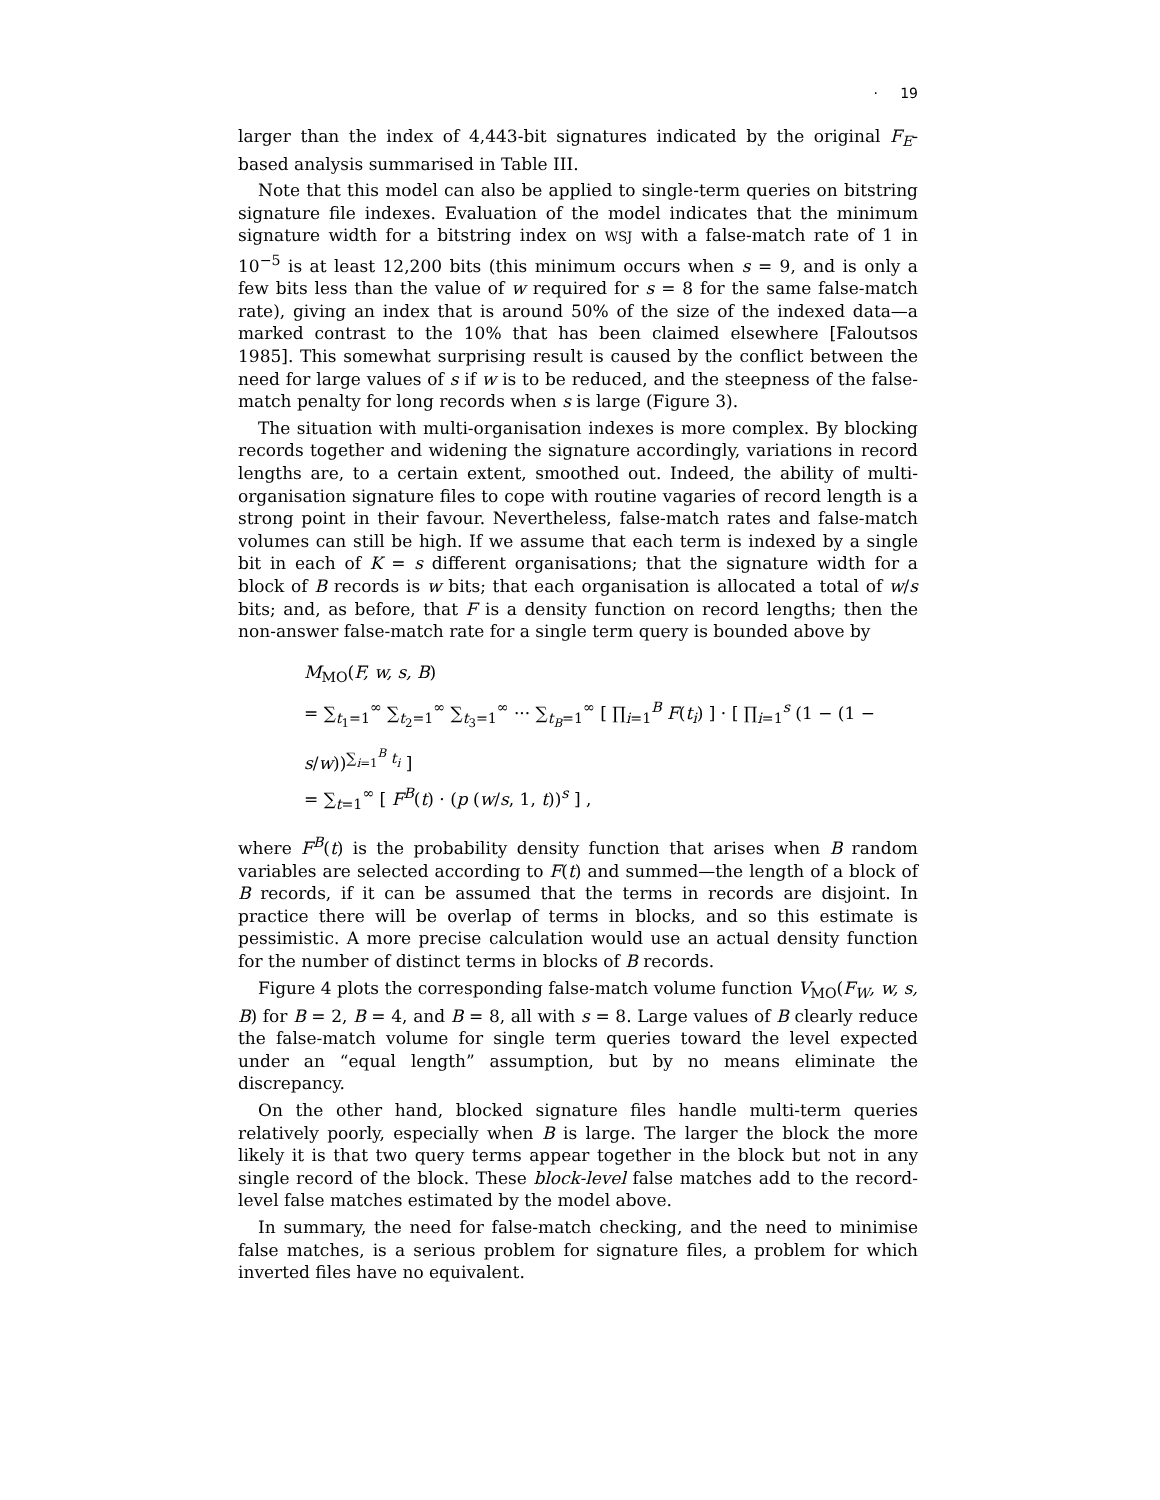· 19
larger than the index of 4,443-bit signatures indicated by the original F<sub>E</sub>-based analysis summarised in Table III.
Note that this model can also be applied to single-term queries on bitstring signature file indexes. Evaluation of the model indicates that the minimum signature width for a bitstring index on WSJ with a false-match rate of 1 in 10<sup>−5</sup> is at least 12,200 bits (this minimum occurs when s = 9, and is only a few bits less than the value of w required for s = 8 for the same false-match rate), giving an index that is around 50% of the size of the indexed data—a marked contrast to the 10% that has been claimed elsewhere [Faloutsos 1985]. This somewhat surprising result is caused by the conflict between the need for large values of s if w is to be reduced, and the steepness of the false-match penalty for long records when s is large (Figure 3).
The situation with multi-organisation indexes is more complex. By blocking records together and widening the signature accordingly, variations in record lengths are, to a certain extent, smoothed out. Indeed, the ability of multi-organisation signature files to cope with routine vagaries of record length is a strong point in their favour. Nevertheless, false-match rates and false-match volumes can still be high. If we assume that each term is indexed by a single bit in each of K = s different organisations; that the signature width for a block of B records is w bits; that each organisation is allocated a total of w/s bits; and, as before, that F is a density function on record lengths; then the non-answer false-match rate for a single term query is bounded above by
M<sub>MO</sub>(F, w, s, B)
= ∑<sub>t<sub>1</sub>=1</sub><sup>∞</sup> ∑<sub>t<sub>2</sub>=1</sub><sup>∞</sup> ∑<sub>t<sub>3</sub>=1</sub><sup>∞</sup> ··· ∑<sub>t<sub>B</sub>=1</sub><sup>∞</sup> [ ∏<sub>i=1</sub><sup>B</sup> F(t<sub>i</sub>) ] · [ ∏<sub>i=1</sub><sup>s</sup> (1 − (1 − s/w))<sup>∑<sub>i=1</sub><sup>B</sup> t<sub>i</sub></sup> ]
= ∑<sub>t=1</sub><sup>∞</sup> [ F<sup>B</sup>(t) · (p (w/s, 1, t))<sup>s</sup> ] ,
where F<sup>B</sup>(t) is the probability density function that arises when B random variables are selected according to F(t) and summed—the length of a block of B records, if it can be assumed that the terms in records are disjoint. In practice there will be overlap of terms in blocks, and so this estimate is pessimistic. A more precise calculation would use an actual density function for the number of distinct terms in blocks of B records.
Figure 4 plots the corresponding false-match volume function V<sub>MO</sub>(F<sub>W</sub>, w, s, B) for B = 2, B = 4, and B = 8, all with s = 8. Large values of B clearly reduce the false-match volume for single term queries toward the level expected under an “equal length” assumption, but by no means eliminate the discrepancy.
On the other hand, blocked signature files handle multi-term queries relatively poorly, especially when B is large. The larger the block the more likely it is that two query terms appear together in the block but not in any single record of the block. These block-level false matches add to the record-level false matches estimated by the model above.
In summary, the need for false-match checking, and the need to minimise false matches, is a serious problem for signature files, a problem for which inverted files have no equivalent.